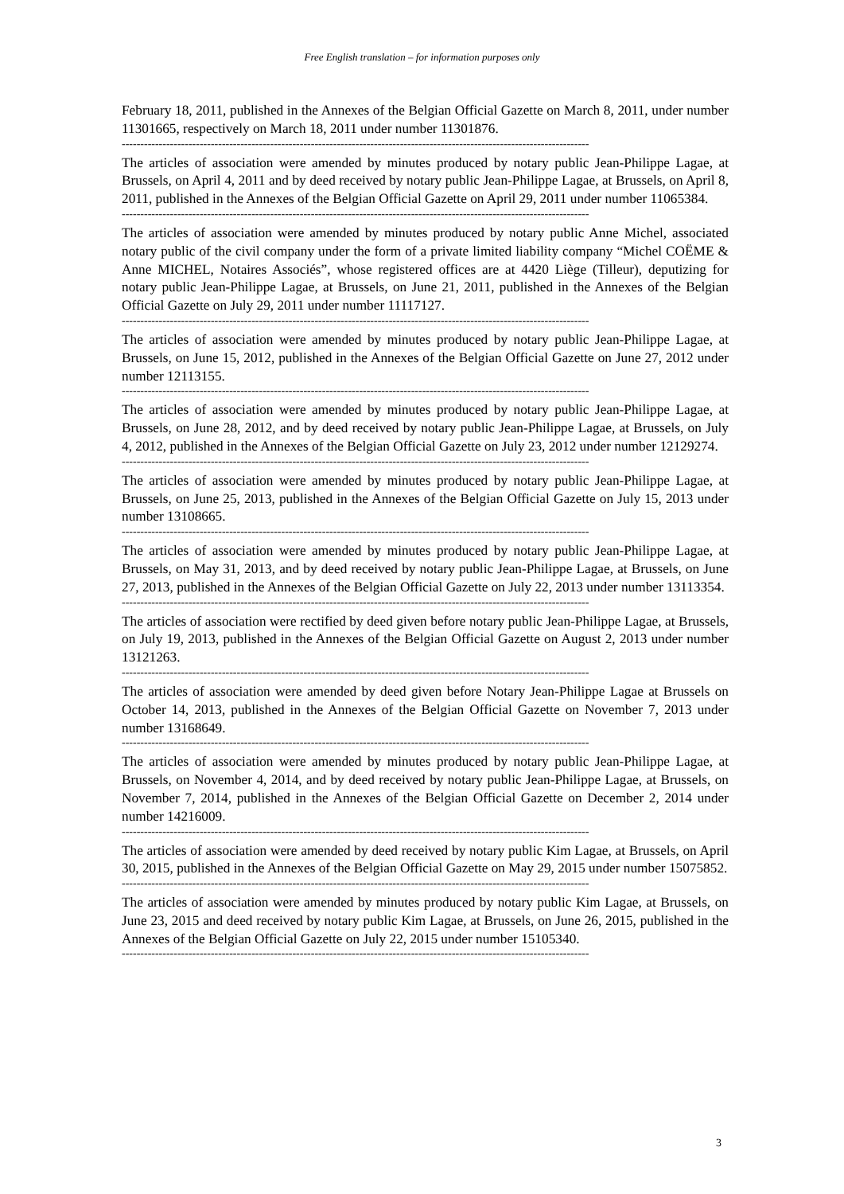Free English translation – for information purposes only
February 18, 2011, published in the Annexes of the Belgian Official Gazette on March 8, 2011, under number 11301665, respectively on March 18, 2011 under number 11301876.
------------------------------------------------------------------------------------------------------------------------------
The articles of association were amended by minutes produced by notary public Jean-Philippe Lagae, at Brussels, on April 4, 2011 and by deed received by notary public Jean-Philippe Lagae, at Brussels, on April 8, 2011, published in the Annexes of the Belgian Official Gazette on April 29, 2011 under number 11065384.
------------------------------------------------------------------------------------------------------------------------------
The articles of association were amended by minutes produced by notary public Anne Michel, associated notary public of the civil company under the form of a private limited liability company “Michel COËME & Anne MICHEL, Notaires Associés”, whose registered offices are at 4420 Liège (Tilleur), deputizing for notary public Jean-Philippe Lagae, at Brussels, on June 21, 2011, published in the Annexes of the Belgian Official Gazette on July 29, 2011 under number 11117127.
------------------------------------------------------------------------------------------------------------------------------
The articles of association were amended by minutes produced by notary public Jean-Philippe Lagae, at Brussels, on June 15, 2012, published in the Annexes of the Belgian Official Gazette on June 27, 2012 under number 12113155.
------------------------------------------------------------------------------------------------------------------------------
The articles of association were amended by minutes produced by notary public Jean-Philippe Lagae, at Brussels, on June 28, 2012, and by deed received by notary public Jean-Philippe Lagae, at Brussels, on July 4, 2012, published in the Annexes of the Belgian Official Gazette on July 23, 2012 under number 12129274.
------------------------------------------------------------------------------------------------------------------------------
The articles of association were amended by minutes produced by notary public Jean-Philippe Lagae, at Brussels, on June 25, 2013, published in the Annexes of the Belgian Official Gazette on July 15, 2013 under number 13108665.
------------------------------------------------------------------------------------------------------------------------------
The articles of association were amended by minutes produced by notary public Jean-Philippe Lagae, at Brussels, on May 31, 2013, and by deed received by notary public Jean-Philippe Lagae, at Brussels, on June 27, 2013, published in the Annexes of the Belgian Official Gazette on July 22, 2013 under number 13113354.
------------------------------------------------------------------------------------------------------------------------------
The articles of association were rectified by deed given before notary public Jean-Philippe Lagae, at Brussels, on July 19, 2013, published in the Annexes of the Belgian Official Gazette on August 2, 2013 under number 13121263.
------------------------------------------------------------------------------------------------------------------------------
The articles of association were amended by deed given before Notary Jean-Philippe Lagae at Brussels on October 14, 2013, published in the Annexes of the Belgian Official Gazette on November 7, 2013 under number 13168649.
------------------------------------------------------------------------------------------------------------------------------
The articles of association were amended by minutes produced by notary public Jean-Philippe Lagae, at Brussels, on November 4, 2014, and by deed received by notary public Jean-Philippe Lagae, at Brussels, on November 7, 2014, published in the Annexes of the Belgian Official Gazette on December 2, 2014 under number 14216009.
------------------------------------------------------------------------------------------------------------------------------
The articles of association were amended by deed received by notary public Kim Lagae, at Brussels, on April 30, 2015, published in the Annexes of the Belgian Official Gazette on May 29, 2015 under number 15075852.
------------------------------------------------------------------------------------------------------------------------------
The articles of association were amended by minutes produced by notary public Kim Lagae, at Brussels, on June 23, 2015 and deed received by notary public Kim Lagae, at Brussels, on June 26, 2015, published in the Annexes of the Belgian Official Gazette on July 22, 2015 under number 15105340.
------------------------------------------------------------------------------------------------------------------------------
3